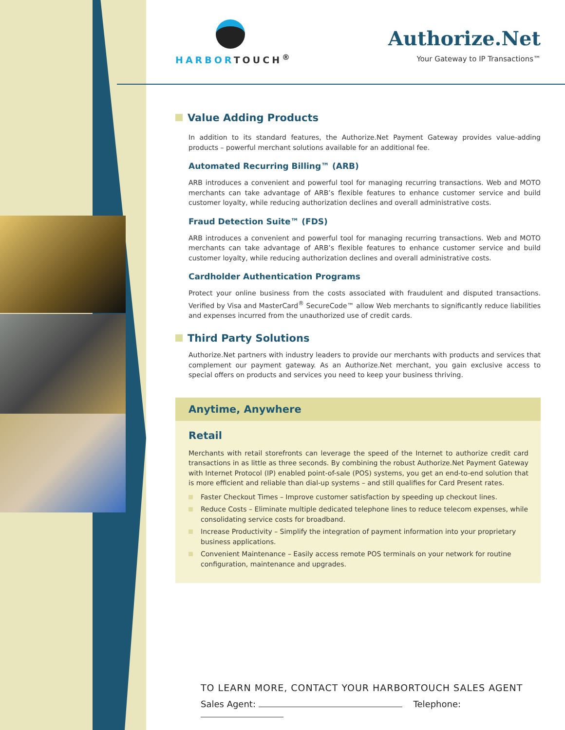HARBORTOUCH<sup>®</sup>
Authorize.Net
Your Gateway to IP Transactions™
Value Adding Products
In addition to its standard features, the Authorize.Net Payment Gateway provides value-adding products – powerful merchant solutions available for an additional fee.
Automated Recurring Billing™ (ARB)
ARB introduces a convenient and powerful tool for managing recurring transactions. Web and MOTO merchants can take advantage of ARB’s flexible features to enhance customer service and build customer loyalty, while reducing authorization declines and overall administrative costs.
Fraud Detection Suite™ (FDS)
ARB introduces a convenient and powerful tool for managing recurring transactions. Web and MOTO merchants can take advantage of ARB’s flexible features to enhance customer service and build customer loyalty, while reducing authorization declines and overall administrative costs.
Cardholder Authentication Programs
Protect your online business from the costs associated with fraudulent and disputed transactions. Verified by Visa and MasterCard<sup>®</sup> SecureCode™ allow Web merchants to significantly reduce liabilities and expenses incurred from the unauthorized use of credit cards.
Third Party Solutions
Authorize.Net partners with industry leaders to provide our merchants with products and services that complement our payment gateway. As an Authorize.Net merchant, you gain exclusive access to special offers on products and services you need to keep your business thriving.
Anytime, Anywhere
Retail
Merchants with retail storefronts can leverage the speed of the Internet to authorize credit card transactions in as little as three seconds. By combining the robust Authorize.Net Payment Gateway with Internet Protocol (IP) enabled point-of-sale (POS) systems, you get an end-to-end solution that is more efficient and reliable than dial-up systems – and still qualifies for Card Present rates.
Faster Checkout Times – Improve customer satisfaction by speeding up checkout lines.
Reduce Costs – Eliminate multiple dedicated telephone lines to reduce telecom expenses, while consolidating service costs for broadband.
Increase Productivity – Simplify the integration of payment information into your proprietary business applications.
Convenient Maintenance – Easily access remote POS terminals on your network for routine configuration, maintenance and upgrades.
TO LEARN MORE, CONTACT YOUR HARBORTOUCH SALES AGENT
Sales Agent: Telephone: